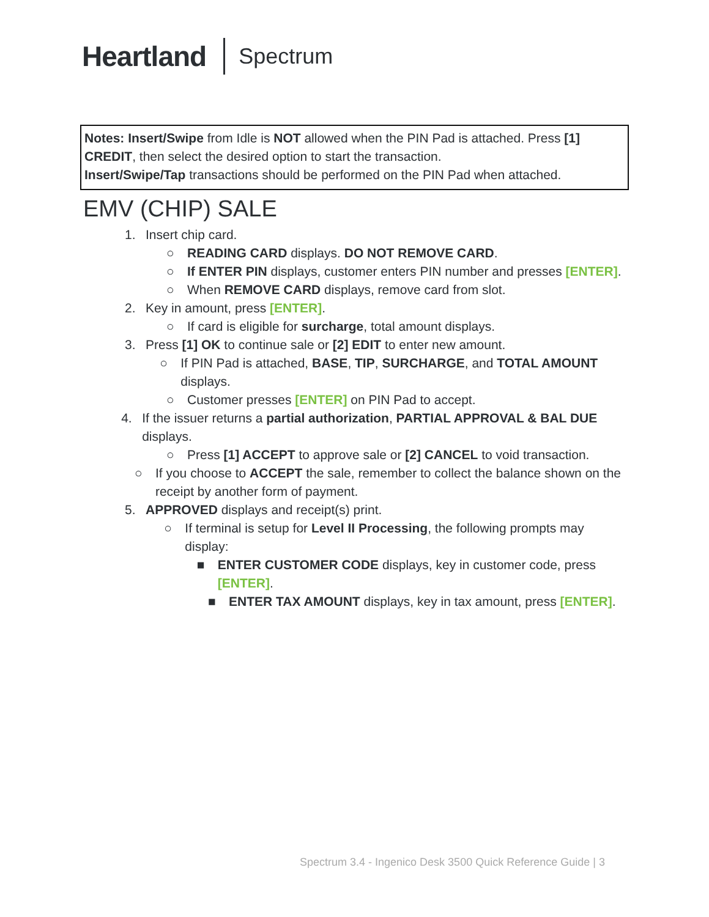Heartland
Spectrum
Notes: Insert/Swipe from Idle is NOT allowed when the PIN Pad is attached. Press [1] CREDIT, then select the desired option to start the transaction.
Insert/Swipe/Tap transactions should be performed on the PIN Pad when attached.
EMV (CHIP) SALE
1. Insert chip card.
○ READING CARD displays. DO NOT REMOVE CARD.
○ If ENTER PIN displays, customer enters PIN number and presses [ENTER].
○ When REMOVE CARD displays, remove card from slot.
2. Key in amount, press [ENTER].
○ If card is eligible for surcharge, total amount displays.
3. Press [1] OK to continue sale or [2] EDIT to enter new amount.
○ If PIN Pad is attached, BASE, TIP, SURCHARGE, and TOTAL AMOUNT displays.
○ Customer presses [ENTER] on PIN Pad to accept.
4. If the issuer returns a partial authorization, PARTIAL APPROVAL & BAL DUE displays.
○ Press [1] ACCEPT to approve sale or [2] CANCEL to void transaction.
○ If you choose to ACCEPT the sale, remember to collect the balance shown on the receipt by another form of payment.
5. APPROVED displays and receipt(s) print.
○ If terminal is setup for Level II Processing, the following prompts may display:
■ ENTER CUSTOMER CODE displays, key in customer code, press [ENTER].
■ ENTER TAX AMOUNT displays, key in tax amount, press [ENTER].
Spectrum 3.4 - Ingenico Desk 3500 Quick Reference Guide | 3